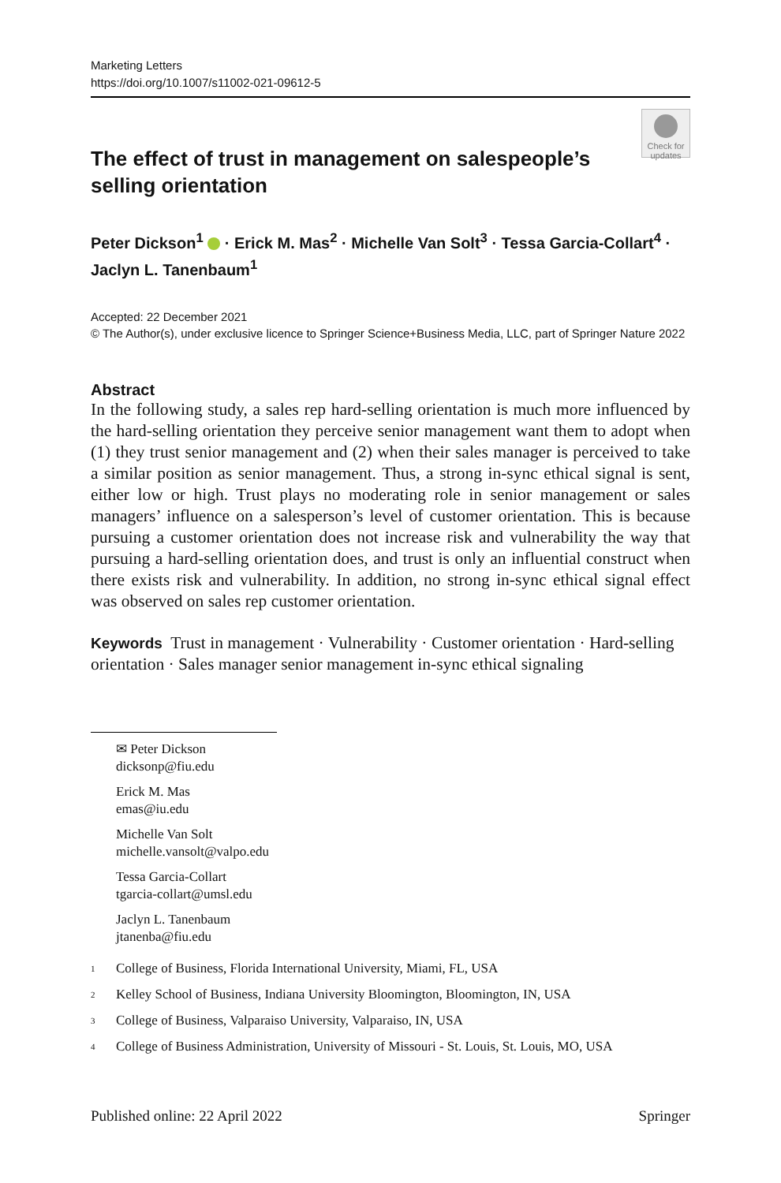Marketing Letters
https://doi.org/10.1007/s11002-021-09612-5
The effect of trust in management on salespeople’s selling orientation
Check for updates
Peter Dickson<sup>1</sup> · Erick M. Mas<sup>2</sup> · Michelle Van Solt<sup>3</sup> · Tessa Garcia‑Collart<sup>4</sup> · Jaclyn L. Tanenbaum<sup>1</sup>
Accepted: 22 December 2021
© The Author(s), under exclusive licence to Springer Science+Business Media, LLC, part of Springer Nature 2022
Abstract
In the following study, a sales rep hard-selling orientation is much more influenced by the hard-selling orientation they perceive senior management want them to adopt when (1) they trust senior management and (2) when their sales manager is perceived to take a similar position as senior management. Thus, a strong in-sync ethical signal is sent, either low or high. Trust plays no moderating role in senior management or sales managers’ influence on a salesperson’s level of customer orientation. This is because pursuing a customer orientation does not increase risk and vulnerability the way that pursuing a hard-selling orientation does, and trust is only an influential construct when there exists risk and vulnerability. In addition, no strong in-sync ethical signal effect was observed on sales rep customer orientation.
Keywords Trust in management · Vulnerability · Customer orientation · Hard-selling orientation · Sales manager senior management in-sync ethical signaling
✉ Peter Dickson
dicksonp@fiu.edu
Erick M. Mas
emas@iu.edu
Michelle Van Solt
michelle.vansolt@valpo.edu
Tessa Garcia-Collart
tgarcia-collart@umsl.edu
Jaclyn L. Tanenbaum
jtanenba@fiu.edu
<sup>1</sup> College of Business, Florida International University, Miami, FL, USA
<sup>2</sup> Kelley School of Business, Indiana University Bloomington, Bloomington, IN, USA
<sup>3</sup> College of Business, Valparaiso University, Valparaiso, IN, USA
<sup>4</sup> College of Business Administration, University of Missouri - St. Louis, St. Louis, MO, USA
Published online: 22 April 2022 Springer